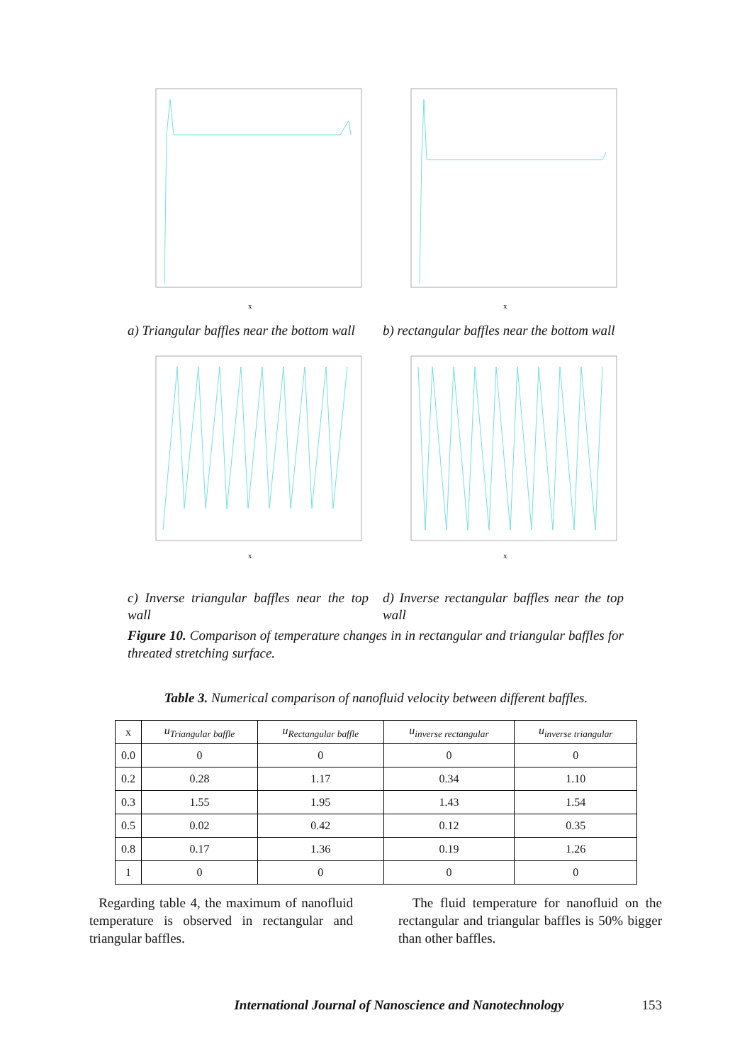x
a) Triangular baffles near the bottom wall
x
b) rectangular baffles near the bottom wall
x
c) Inverse triangular baffles near the top wall
x
d) Inverse rectangular baffles near the top wall
Figure 10. Comparison of temperature changes in in rectangular and triangular baffles for threated stretching surface.
Table 3. Numerical comparison of nanofluid velocity between different baffles.
| x | u<sub>Triangular baffle</sub> | u<sub>Rectangular baffle</sub> | u<sub>inverse rectangular</sub> | u<sub>inverse triangular</sub> |
| --- | --- | --- | --- | --- |
| 0.0 | 0 | 0 | 0 | 0 |
| 0.2 | 0.28 | 1.17 | 0.34 | 1.10 |
| 0.3 | 1.55 | 1.95 | 1.43 | 1.54 |
| 0.5 | 0.02 | 0.42 | 0.12 | 0.35 |
| 0.8 | 0.17 | 1.36 | 0.19 | 1.26 |
| 1 | 0 | 0 | 0 | 0 |
Regarding table 4, the maximum of nanofluid temperature is observed in rectangular and triangular baffles.
The fluid temperature for nanofluid on the rectangular and triangular baffles is 50% bigger than other baffles.
International Journal of Nanoscience and Nanotechnology 153